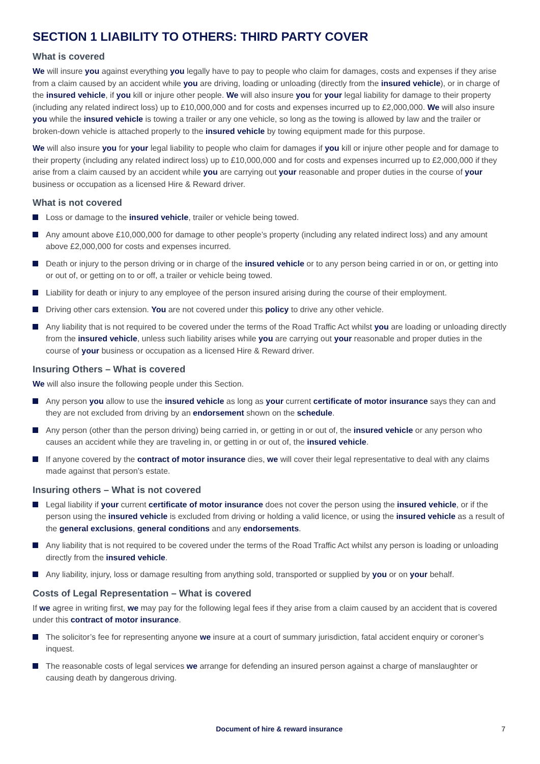SECTION 1 LIABILITY TO OTHERS: THIRD PARTY COVER
What is covered
We will insure you against everything you legally have to pay to people who claim for damages, costs and expenses if they arise from a claim caused by an accident while you are driving, loading or unloading (directly from the insured vehicle), or in charge of the insured vehicle, if you kill or injure other people. We will also insure you for your legal liability for damage to their property (including any related indirect loss) up to £10,000,000 and for costs and expenses incurred up to £2,000,000. We will also insure you while the insured vehicle is towing a trailer or any one vehicle, so long as the towing is allowed by law and the trailer or broken-down vehicle is attached properly to the insured vehicle by towing equipment made for this purpose.
We will also insure you for your legal liability to people who claim for damages if you kill or injure other people and for damage to their property (including any related indirect loss) up to £10,000,000 and for costs and expenses incurred up to £2,000,000 if they arise from a claim caused by an accident while you are carrying out your reasonable and proper duties in the course of your business or occupation as a licensed Hire & Reward driver.
What is not covered
Loss or damage to the insured vehicle, trailer or vehicle being towed.
Any amount above £10,000,000 for damage to other people’s property (including any related indirect loss) and any amount above £2,000,000 for costs and expenses incurred.
Death or injury to the person driving or in charge of the insured vehicle or to any person being carried in or on, or getting into or out of, or getting on to or off, a trailer or vehicle being towed.
Liability for death or injury to any employee of the person insured arising during the course of their employment.
Driving other cars extension. You are not covered under this policy to drive any other vehicle.
Any liability that is not required to be covered under the terms of the Road Traffic Act whilst you are loading or unloading directly from the insured vehicle, unless such liability arises while you are carrying out your reasonable and proper duties in the course of your business or occupation as a licensed Hire & Reward driver.
Insuring Others – What is covered
We will also insure the following people under this Section.
Any person you allow to use the insured vehicle as long as your current certificate of motor insurance says they can and they are not excluded from driving by an endorsement shown on the schedule.
Any person (other than the person driving) being carried in, or getting in or out of, the insured vehicle or any person who causes an accident while they are traveling in, or getting in or out of, the insured vehicle.
If anyone covered by the contract of motor insurance dies, we will cover their legal representative to deal with any claims made against that person’s estate.
Insuring others – What is not covered
Legal liability if your current certificate of motor insurance does not cover the person using the insured vehicle, or if the person using the insured vehicle is excluded from driving or holding a valid licence, or using the insured vehicle as a result of the general exclusions, general conditions and any endorsements.
Any liability that is not required to be covered under the terms of the Road Traffic Act whilst any person is loading or unloading directly from the insured vehicle.
Any liability, injury, loss or damage resulting from anything sold, transported or supplied by you or on your behalf.
Costs of Legal Representation – What is covered
If we agree in writing first, we may pay for the following legal fees if they arise from a claim caused by an accident that is covered under this contract of motor insurance.
The solicitor’s fee for representing anyone we insure at a court of summary jurisdiction, fatal accident enquiry or coroner’s inquest.
The reasonable costs of legal services we arrange for defending an insured person against a charge of manslaughter or causing death by dangerous driving.
Document of hire & reward insurance 7